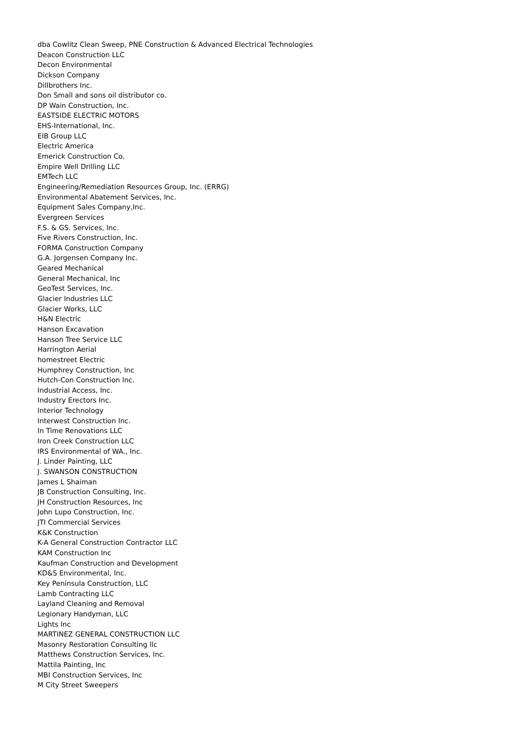dba Cowlitz Clean Sweep, PNE Construction & Advanced Electrical Technologies
Deacon Construction LLC
Decon Environmental
Dickson Company
Dillbrothers Inc.
Don Small and sons oil distributor co.
DP Wain Construction, Inc.
EASTSIDE ELECTRIC MOTORS
EHS-International, Inc.
EIB Group LLC
Electric America
Emerick Construction Co.
Empire Well Drilling LLC
EMTech LLC
Engineering/Remediation Resources Group, Inc. (ERRG)
Environmental Abatement Services, Inc.
Equipment Sales Company,Inc.
Evergreen Services
F.S. & GS. Services, Inc.
Five Rivers Construction, Inc.
FORMA Construction Company
G.A. Jorgensen Company Inc.
Geared Mechanical
General Mechanical, Inc
GeoTest Services, Inc.
Glacier Industries LLC
Glacier Works, LLC
H&N Electric
Hanson Excavation
Hanson Tree Service LLC
Harrington Aerial
homestreet Electric
Humphrey Construction, Inc
Hutch-Con Construction Inc.
Industrial Access, Inc.
Industry Erectors Inc.
Interior Technology
Interwest Construction Inc.
In Time Renovations LLC
Iron Creek Construction LLC
IRS Environmental of WA., Inc.
J. Linder Painting, LLC
J. SWANSON CONSTRUCTION
James L Shaiman
JB Construction Consulting, Inc.
JH Construction Resources, Inc
John Lupo Construction, Inc.
JTI Commercial Services
K&K Construction
K-A General Construction Contractor LLC
KAM Construction Inc
Kaufman Construction and Development
KD&S Environmental, Inc.
Key Peninsula Construction, LLC
Lamb Contracting LLC
Layland Cleaning and Removal
Legionary Handyman, LLC
Lights Inc
MARTINEZ GENERAL CONSTRUCTION LLC
Masonry Restoration Consulting llc
Matthews Construction Services, Inc.
Mattila Painting, Inc
MBI Construction Services, Inc
M City Street Sweepers